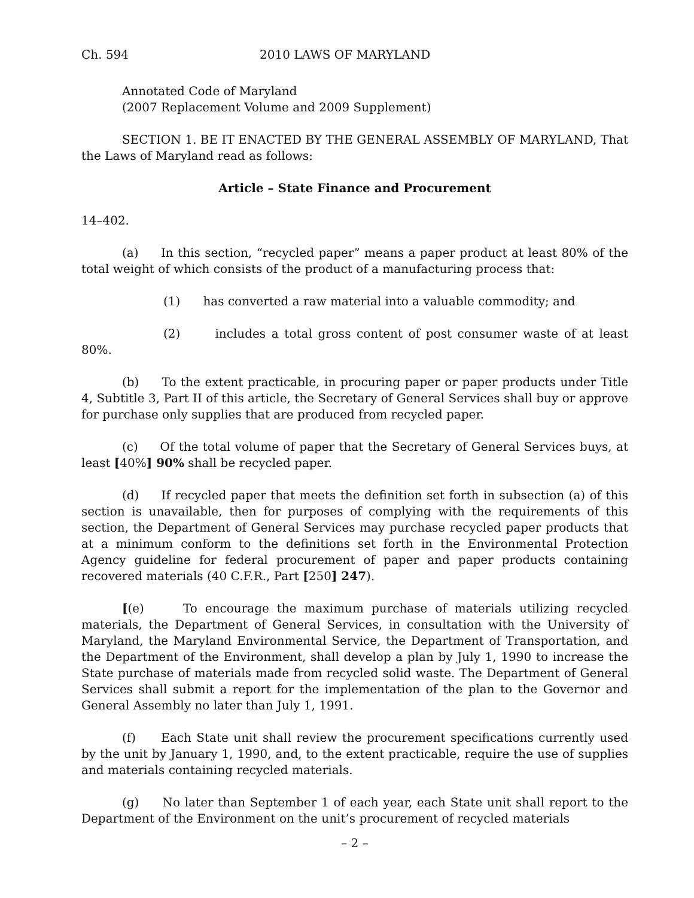Ch. 594 2010 LAWS OF MARYLAND
Annotated Code of Maryland
(2007 Replacement Volume and 2009 Supplement)
SECTION 1. BE IT ENACTED BY THE GENERAL ASSEMBLY OF MARYLAND, That the Laws of Maryland read as follows:
Article – State Finance and Procurement
14–402.
(a) In this section, “recycled paper” means a paper product at least 80% of the total weight of which consists of the product of a manufacturing process that:
(1) has converted a raw material into a valuable commodity; and
(2) includes a total gross content of post consumer waste of at least 80%.
(b) To the extent practicable, in procuring paper or paper products under Title 4, Subtitle 3, Part II of this article, the Secretary of General Services shall buy or approve for purchase only supplies that are produced from recycled paper.
(c) Of the total volume of paper that the Secretary of General Services buys, at least [40%] 90% shall be recycled paper.
(d) If recycled paper that meets the definition set forth in subsection (a) of this section is unavailable, then for purposes of complying with the requirements of this section, the Department of General Services may purchase recycled paper products that at a minimum conform to the definitions set forth in the Environmental Protection Agency guideline for federal procurement of paper and paper products containing recovered materials (40 C.F.R., Part [250] 247).
[(e) To encourage the maximum purchase of materials utilizing recycled materials, the Department of General Services, in consultation with the University of Maryland, the Maryland Environmental Service, the Department of Transportation, and the Department of the Environment, shall develop a plan by July 1, 1990 to increase the State purchase of materials made from recycled solid waste. The Department of General Services shall submit a report for the implementation of the plan to the Governor and General Assembly no later than July 1, 1991.
(f) Each State unit shall review the procurement specifications currently used by the unit by January 1, 1990, and, to the extent practicable, require the use of supplies and materials containing recycled materials.
(g) No later than September 1 of each year, each State unit shall report to the Department of the Environment on the unit’s procurement of recycled materials
– 2 –